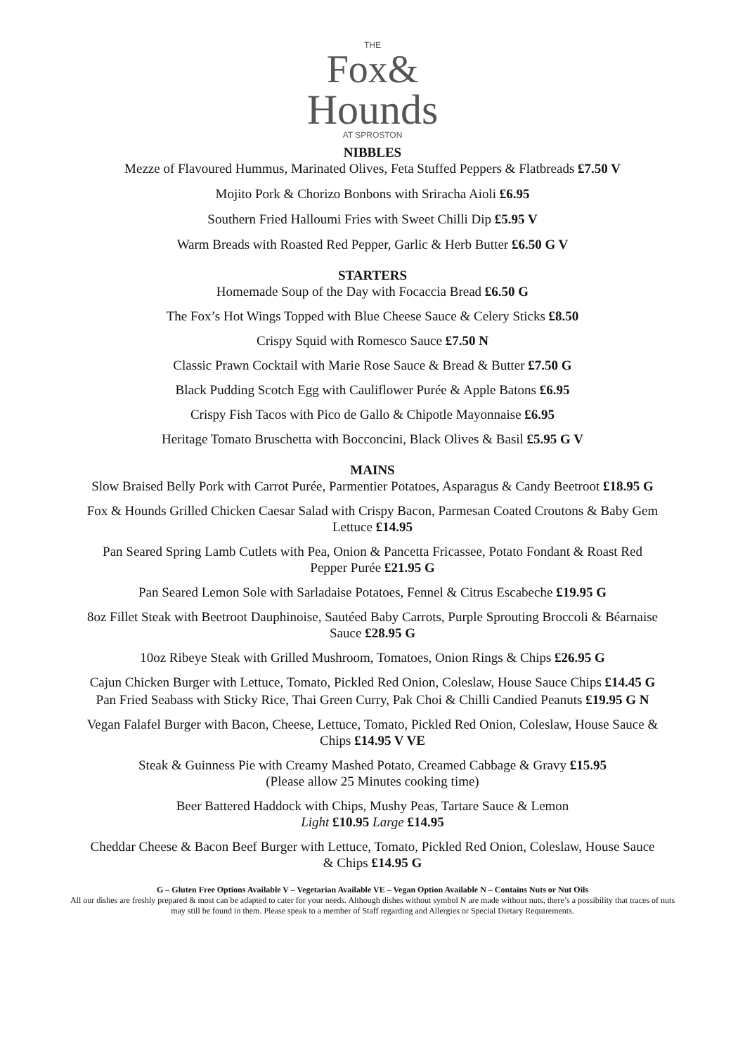THE
Fox&
Hounds
AT SPROSTON
NIBBLES
Mezze of Flavoured Hummus, Marinated Olives, Feta Stuffed Peppers & Flatbreads £7.50 V
Mojito Pork & Chorizo Bonbons with Sriracha Aioli £6.95
Southern Fried Halloumi Fries with Sweet Chilli Dip £5.95 V
Warm Breads with Roasted Red Pepper, Garlic & Herb Butter £6.50 G V
STARTERS
Homemade Soup of the Day with Focaccia Bread £6.50 G
The Fox’s Hot Wings Topped with Blue Cheese Sauce & Celery Sticks £8.50
Crispy Squid with Romesco Sauce £7.50 N
Classic Prawn Cocktail with Marie Rose Sauce & Bread & Butter £7.50 G
Black Pudding Scotch Egg with Cauliflower Purée & Apple Batons £6.95
Crispy Fish Tacos with Pico de Gallo & Chipotle Mayonnaise £6.95
Heritage Tomato Bruschetta with Bocconcini, Black Olives & Basil £5.95 G V
MAINS
Slow Braised Belly Pork with Carrot Purée, Parmentier Potatoes, Asparagus & Candy Beetroot £18.95 G
Fox & Hounds Grilled Chicken Caesar Salad with Crispy Bacon, Parmesan Coated Croutons & Baby Gem Lettuce £14.95
Pan Seared Spring Lamb Cutlets with Pea, Onion & Pancetta Fricassee, Potato Fondant & Roast Red Pepper Purée £21.95 G
Pan Seared Lemon Sole with Sarladaise Potatoes, Fennel & Citrus Escabeche £19.95 G
8oz Fillet Steak with Beetroot Dauphinoise, Sautéed Baby Carrots, Purple Sprouting Broccoli & Béarnaise Sauce £28.95 G
10oz Ribeye Steak with Grilled Mushroom, Tomatoes, Onion Rings & Chips £26.95 G
Cajun Chicken Burger with Lettuce, Tomato, Pickled Red Onion, Coleslaw, House Sauce Chips £14.45 G
Pan Fried Seabass with Sticky Rice, Thai Green Curry, Pak Choi & Chilli Candied Peanuts £19.95 G N
Vegan Falafel Burger with Bacon, Cheese, Lettuce, Tomato, Pickled Red Onion, Coleslaw, House Sauce & Chips £14.95 V VE
Steak & Guinness Pie with Creamy Mashed Potato, Creamed Cabbage & Gravy £15.95
(Please allow 25 Minutes cooking time)
Beer Battered Haddock with Chips, Mushy Peas, Tartare Sauce & Lemon
Light £10.95 Large £14.95
Cheddar Cheese & Bacon Beef Burger with Lettuce, Tomato, Pickled Red Onion, Coleslaw, House Sauce & Chips £14.95 G
G – Gluten Free Options Available V – Vegetarian Available VE – Vegan Option Available N – Contains Nuts or Nut Oils
All our dishes are freshly prepared & most can be adapted to cater for your needs. Although dishes without symbol N are made without nuts, there’s a possibility that traces of nuts may still be found in them. Please speak to a member of Staff regarding and Allergies or Special Dietary Requirements.